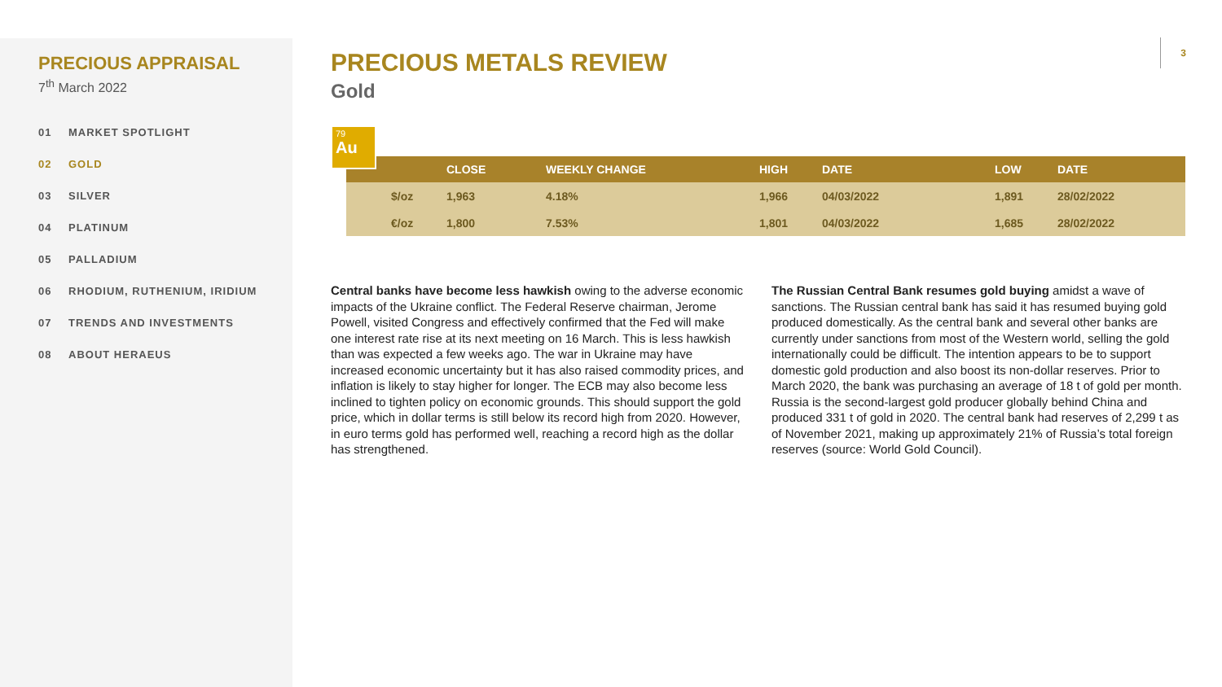PRECIOUS APPRAISAL
7<sup>th</sup> March 2022
01 MARKET SPOTLIGHT
02 GOLD
03 SILVER
04 PLATINUM
05 PALLADIUM
06 RHODIUM, RUTHENIUM, IRIDIUM
07 TRENDS AND INVESTMENTS
08 ABOUT HERAEUS
3
PRECIOUS METALS REVIEW
Gold
79
Au
| | CLOSE | WEEKLY CHANGE | HIGH | DATE | LOW | DATE |
| --- | --- | --- | --- | --- | --- | --- |
| $/oz | 1,963 | 4.18% | 1,966 | 04/03/2022 | 1,891 | 28/02/2022 |
| €/oz | 1,800 | 7.53% | 1,801 | 04/03/2022 | 1,685 | 28/02/2022 |
Central banks have become less hawkish owing to the adverse economic impacts of the Ukraine conflict. The Federal Reserve chairman, Jerome Powell, visited Congress and effectively confirmed that the Fed will make one interest rate rise at its next meeting on 16 March. This is less hawkish than was expected a few weeks ago. The war in Ukraine may have increased economic uncertainty but it has also raised commodity prices, and inflation is likely to stay higher for longer. The ECB may also become less inclined to tighten policy on economic grounds. This should support the gold price, which in dollar terms is still below its record high from 2020. However, in euro terms gold has performed well, reaching a record high as the dollar has strengthened.
The Russian Central Bank resumes gold buying amidst a wave of sanctions. The Russian central bank has said it has resumed buying gold produced domestically. As the central bank and several other banks are currently under sanctions from most of the Western world, selling the gold internationally could be difficult. The intention appears to be to support domestic gold production and also boost its non-dollar reserves. Prior to March 2020, the bank was purchasing an average of 18 t of gold per month. Russia is the second-largest gold producer globally behind China and produced 331 t of gold in 2020. The central bank had reserves of 2,299 t as of November 2021, making up approximately 21% of Russia’s total foreign reserves (source: World Gold Council).